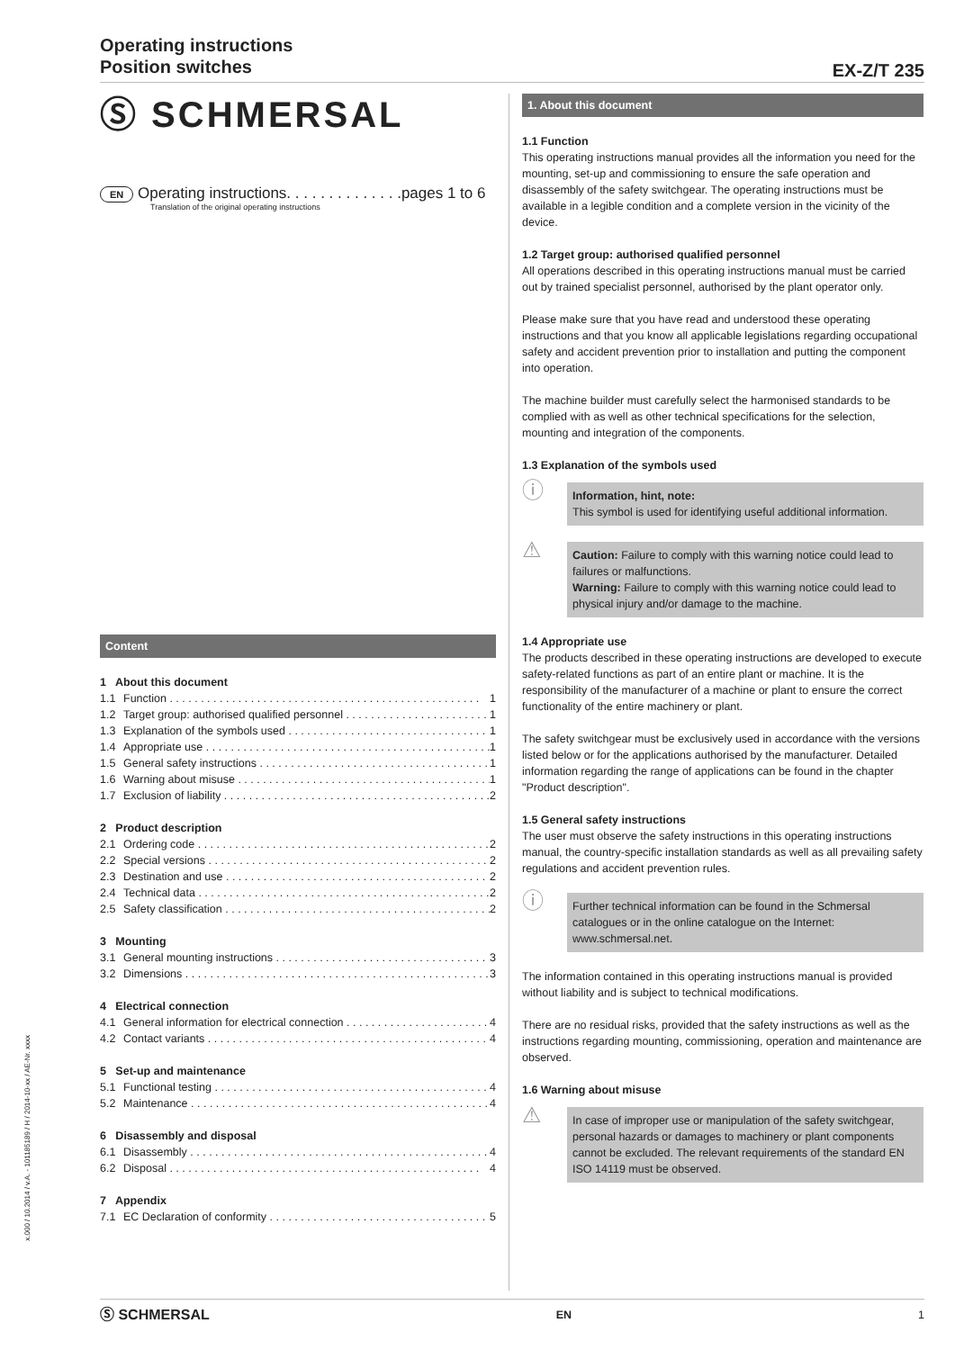Operating instructions
Position switches
EX-Z/T 235
Ⓢ SCHMERSAL
EN Operating instructions. . . . . . . . . . . . . .pages 1 to 6
Translation of the original operating instructions
Content
1 About this document
1.1 Function 1
1.2 Target group: authorised qualified personnel 1
1.3 Explanation of the symbols used 1
1.4 Appropriate use 1
1.5 General safety instructions 1
1.6 Warning about misuse 1
1.7 Exclusion of liability 2
2 Product description
2.1 Ordering code 2
2.2 Special versions 2
2.3 Destination and use 2
2.4 Technical data 2
2.5 Safety classification 2
3 Mounting
3.1 General mounting instructions 3
3.2 Dimensions 3
4 Electrical connection
4.1 General information for electrical connection 4
4.2 Contact variants 4
5 Set-up and maintenance
5.1 Functional testing 4
5.2 Maintenance 4
6 Disassembly and disposal
6.1 Disassembly 4
6.2 Disposal 4
7 Appendix
7.1 EC Declaration of conformity 5
1. About this document
1.1 Function
This operating instructions manual provides all the information you need for the mounting, set-up and commissioning to ensure the safe operation and disassembly of the safety switchgear. The operating instructions must be available in a legible condition and a complete version in the vicinity of the device.
1.2 Target group: authorised qualified personnel
All operations described in this operating instructions manual must be carried out by trained specialist personnel, authorised by the plant operator only.
Please make sure that you have read and understood these operating instructions and that you know all applicable legislations regarding occupational safety and accident prevention prior to installation and putting the component into operation.
The machine builder must carefully select the harmonised standards to be complied with as well as other technical specifications for the selection, mounting and integration of the components.
1.3 Explanation of the symbols used
ⓘ
Information, hint, note:
This symbol is used for identifying useful additional information.
⚠
Caution: Failure to comply with this warning notice could lead to failures or malfunctions.
Warning: Failure to comply with this warning notice could lead to physical injury and/or damage to the machine.
1.4 Appropriate use
The products described in these operating instructions are developed to execute safety-related functions as part of an entire plant or machine. It is the responsibility of the manufacturer of a machine or plant to ensure the correct functionality of the entire machinery or plant.
The safety switchgear must be exclusively used in accordance with the versions listed below or for the applications authorised by the manufacturer. Detailed information regarding the range of applications can be found in the chapter "Product description".
1.5 General safety instructions
The user must observe the safety instructions in this operating instructions manual, the country-specific installation standards as well as all prevailing safety regulations and accident prevention rules.
ⓘ
Further technical information can be found in the Schmersal catalogues or in the online catalogue on the Internet: www.schmersal.net.
The information contained in this operating instructions manual is provided without liability and is subject to technical modifications.
There are no residual risks, provided that the safety instructions as well as the instructions regarding mounting, commissioning, operation and maintenance are observed.
1.6 Warning about misuse
⚠
In case of improper use or manipulation of the safety switchgear, personal hazards or damages to machinery or plant components cannot be excluded. The relevant requirements of the standard EN ISO 14119 must be observed.
x.000 / 10.2014 / v.A. - 101185189 / H / 2014-10-xx / AE-Nr. xxxx
Ⓢ SCHMERSAL EN 1